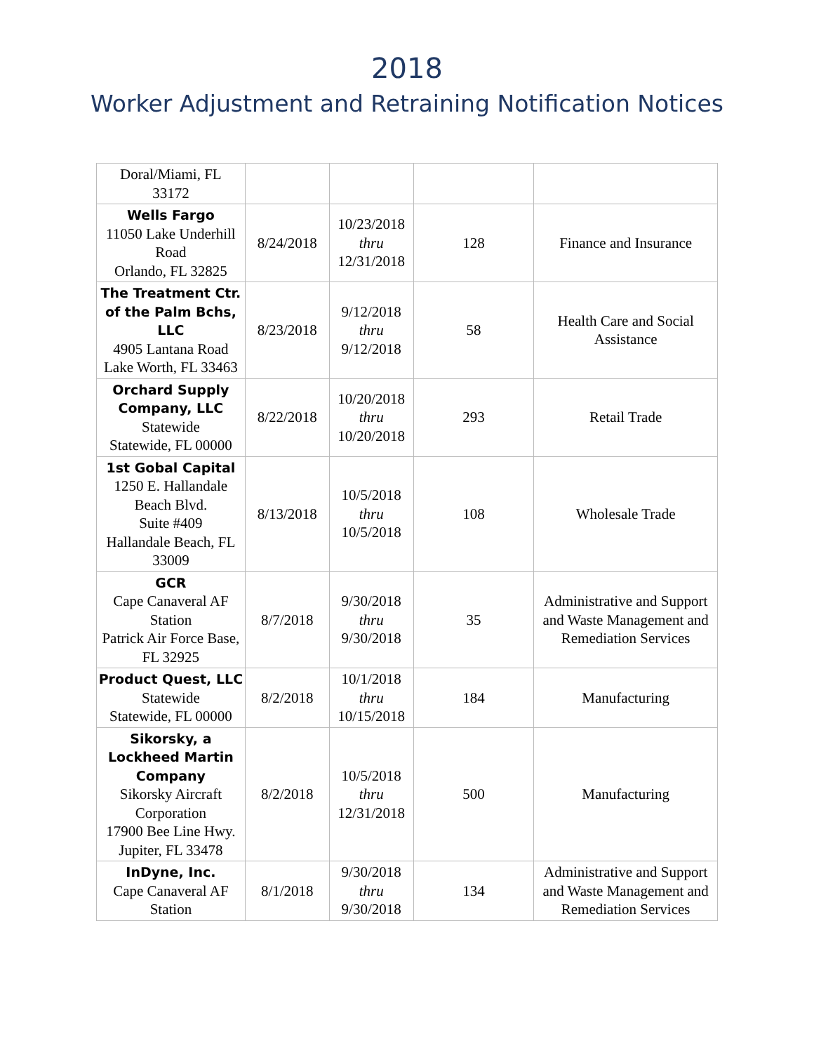2018
Worker Adjustment and Retraining Notification Notices
| Doral/Miami, FL 33172 | | | | |
| Wells Fargo 11050 Lake Underhill Road Orlando, FL 32825 | 8/24/2018 | 10/23/2018 thru 12/31/2018 | 128 | Finance and Insurance |
| The Treatment Ctr. of the Palm Bchs, LLC 4905 Lantana Road Lake Worth, FL 33463 | 8/23/2018 | 9/12/2018 thru 9/12/2018 | 58 | Health Care and Social Assistance |
| Orchard Supply Company, LLC Statewide Statewide, FL 00000 | 8/22/2018 | 10/20/2018 thru 10/20/2018 | 293 | Retail Trade |
| 1st Gobal Capital 1250 E. Hallandale Beach Blvd. Suite #409 Hallandale Beach, FL 33009 | 8/13/2018 | 10/5/2018 thru 10/5/2018 | 108 | Wholesale Trade |
| GCR Cape Canaveral AF Station Patrick Air Force Base, FL 32925 | 8/7/2018 | 9/30/2018 thru 9/30/2018 | 35 | Administrative and Support and Waste Management and Remediation Services |
| Product Quest, LLC Statewide Statewide, FL 00000 | 8/2/2018 | 10/1/2018 thru 10/15/2018 | 184 | Manufacturing |
| Sikorsky, a Lockheed Martin Company Sikorsky Aircraft Corporation 17900 Bee Line Hwy. Jupiter, FL 33478 | 8/2/2018 | 10/5/2018 thru 12/31/2018 | 500 | Manufacturing |
| InDyne, Inc. Cape Canaveral AF Station | 8/1/2018 | 9/30/2018 thru 9/30/2018 | 134 | Administrative and Support and Waste Management and Remediation Services |